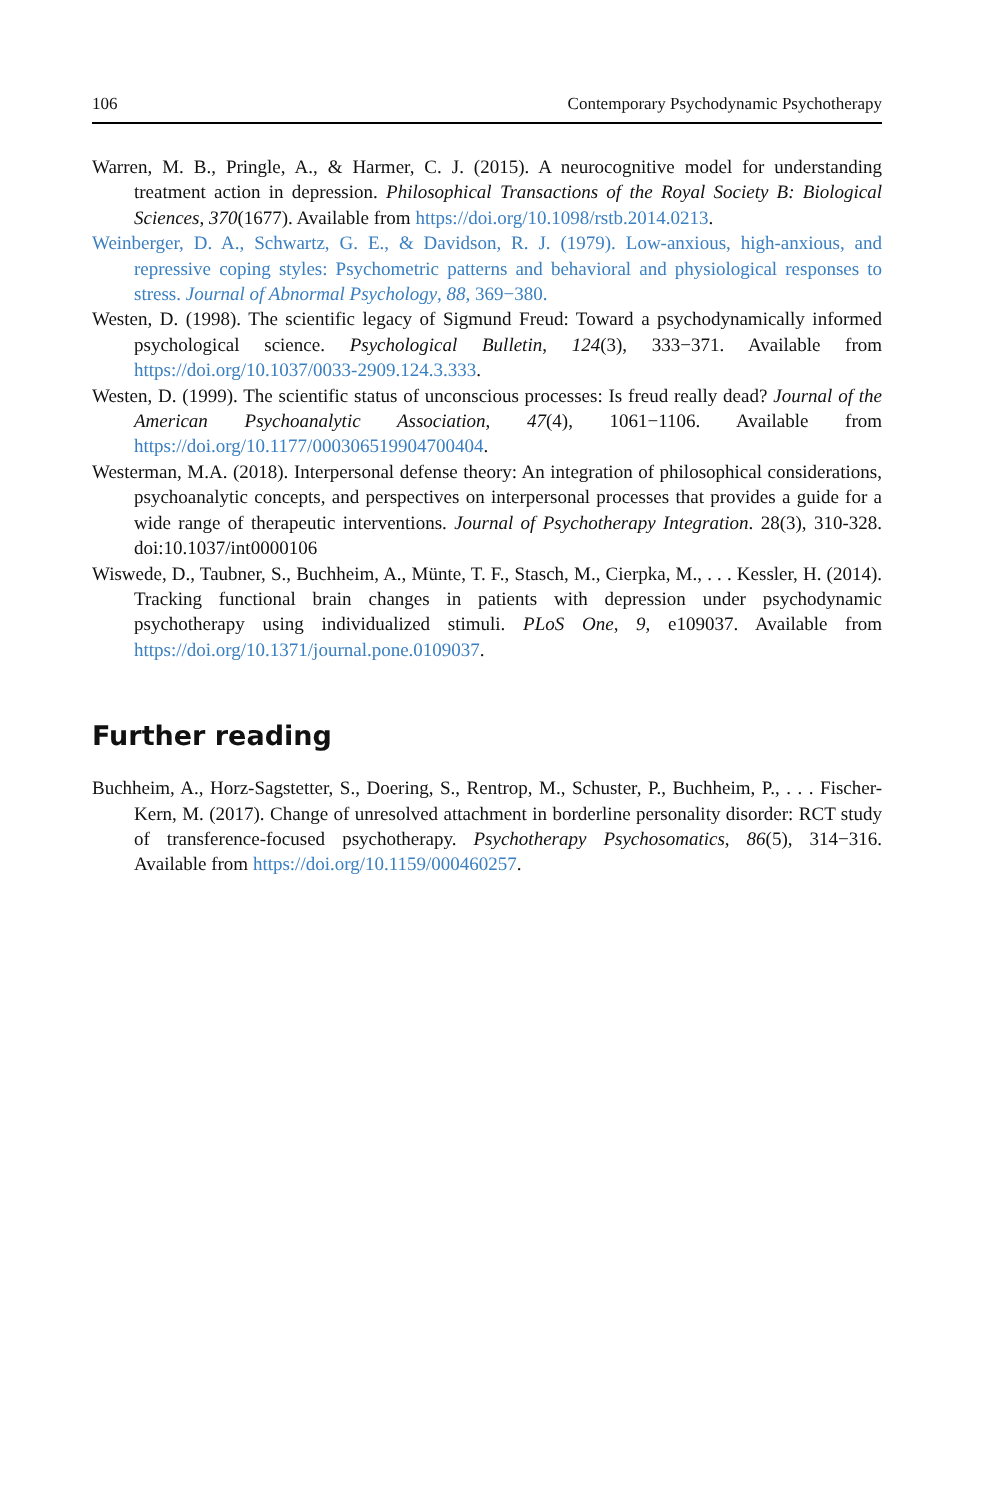106 Contemporary Psychodynamic Psychotherapy
Warren, M. B., Pringle, A., & Harmer, C. J. (2015). A neurocognitive model for understanding treatment action in depression. Philosophical Transactions of the Royal Society B: Biological Sciences, 370(1677). Available from https://doi.org/10.1098/rstb.2014.0213.
Weinberger, D. A., Schwartz, G. E., & Davidson, R. J. (1979). Low-anxious, high-anxious, and repressive coping styles: Psychometric patterns and behavioral and physiological responses to stress. Journal of Abnormal Psychology, 88, 369−380.
Westen, D. (1998). The scientific legacy of Sigmund Freud: Toward a psychodynamically informed psychological science. Psychological Bulletin, 124(3), 333−371. Available from https://doi.org/10.1037/0033-2909.124.3.333.
Westen, D. (1999). The scientific status of unconscious processes: Is freud really dead? Journal of the American Psychoanalytic Association, 47(4), 1061−1106. Available from https://doi.org/10.1177/000306519904700404.
Westerman, M.A. (2018). Interpersonal defense theory: An integration of philosophical considerations, psychoanalytic concepts, and perspectives on interpersonal processes that provides a guide for a wide range of therapeutic interventions. Journal of Psychotherapy Integration. 28(3), 310-328. doi:10.1037/int0000106
Wiswede, D., Taubner, S., Buchheim, A., Münte, T. F., Stasch, M., Cierpka, M., . . . Kessler, H. (2014). Tracking functional brain changes in patients with depression under psychodynamic psychotherapy using individualized stimuli. PLoS One, 9, e109037. Available from https://doi.org/10.1371/journal.pone.0109037.
Further reading
Buchheim, A., Horz-Sagstetter, S., Doering, S., Rentrop, M., Schuster, P., Buchheim, P., . . . Fischer-Kern, M. (2017). Change of unresolved attachment in borderline personality disorder: RCT study of transference-focused psychotherapy. Psychotherapy Psychosomatics, 86(5), 314−316. Available from https://doi.org/10.1159/000460257.